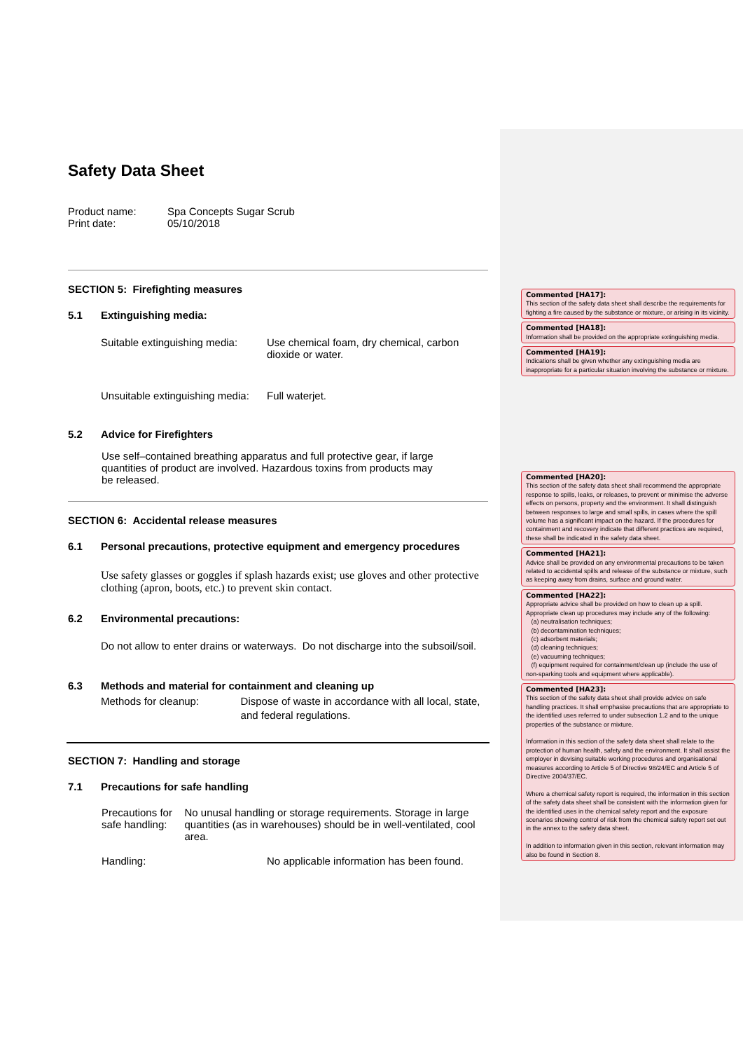Safety Data Sheet
Product name: Spa Concepts Sugar Scrub
Print date: 05/10/2018
SECTION 5: Firefighting measures
5.1 Extinguishing media:
Suitable extinguishing media: Use chemical foam, dry chemical, carbon
dioxide or water.
Unsuitable extinguishing media: Full waterjet.
5.2 Advice for Firefighters
Use self–contained breathing apparatus and full protective gear, if large quantities of product are involved. Hazardous toxins from products may be released.
SECTION 6: Accidental release measures
6.1 Personal precautions, protective equipment and emergency procedures
Use safety glasses or goggles if splash hazards exist; use gloves and other protective clothing (apron, boots, etc.) to prevent skin contact.
6.2 Environmental precautions:
Do not allow to enter drains or waterways. Do not discharge into the subsoil/soil.
6.3 Methods and material for containment and cleaning up
Methods for cleanup: Dispose of waste in accordance with all local, state, and federal regulations.
SECTION 7: Handling and storage
7.1 Precautions for safe handling
Precautions for safe handling: No unusal handling or storage requirements. Storage in large quantities (as in warehouses) should be in well-ventilated, cool area.
Handling: No applicable information has been found.
Commented [HA17]:
This section of the safety data sheet shall describe the requirements for fighting a fire caused by the substance or mixture, or arising in its vicinity.
Commented [HA18]:
Information shall be provided on the appropriate extinguishing media.
Commented [HA19]:
Indications shall be given whether any extinguishing media are inappropriate for a particular situation involving the substance or mixture.
Commented [HA20]:
This section of the safety data sheet shall recommend the appropriate response to spills, leaks, or releases, to prevent or minimise the adverse effects on persons, property and the environment. It shall distinguish between responses to large and small spills, in cases where the spill volume has a significant impact on the hazard. If the procedures for containment and recovery indicate that different practices are required, these shall be indicated in the safety data sheet.
Commented [HA21]:
Advice shall be provided on any environmental precautions to be taken related to accidental spills and release of the substance or mixture, such as keeping away from drains, surface and ground water.
Commented [HA22]:
Appropriate advice shall be provided on how to clean up a spill. Appropriate clean up procedures may include any of the following:
(a) neutralisation techniques;
(b) decontamination techniques;
(c) adsorbent materials;
(d) cleaning techniques;
(e) vacuuming techniques;
(f) equipment required for containment/clean up (include the use of non-sparking tools and equipment where applicable).
Commented [HA23]:
This section of the safety data sheet shall provide advice on safe handling practices. It shall emphasise precautions that are appropriate to the identified uses referred to under subsection 1.2 and to the unique properties of the substance or mixture.
Information in this section of the safety data sheet shall relate to the protection of human health, safety and the environment. It shall assist the employer in devising suitable working procedures and organisational measures according to Article 5 of Directive 98/24/EC and Article 5 of Directive 2004/37/EC.
Where a chemical safety report is required, the information in this section of the safety data sheet shall be consistent with the information given for the identified uses in the chemical safety report and the exposure scenarios showing control of risk from the chemical safety report set out in the annex to the safety data sheet.
In addition to information given in this section, relevant information may also be found in Section 8.